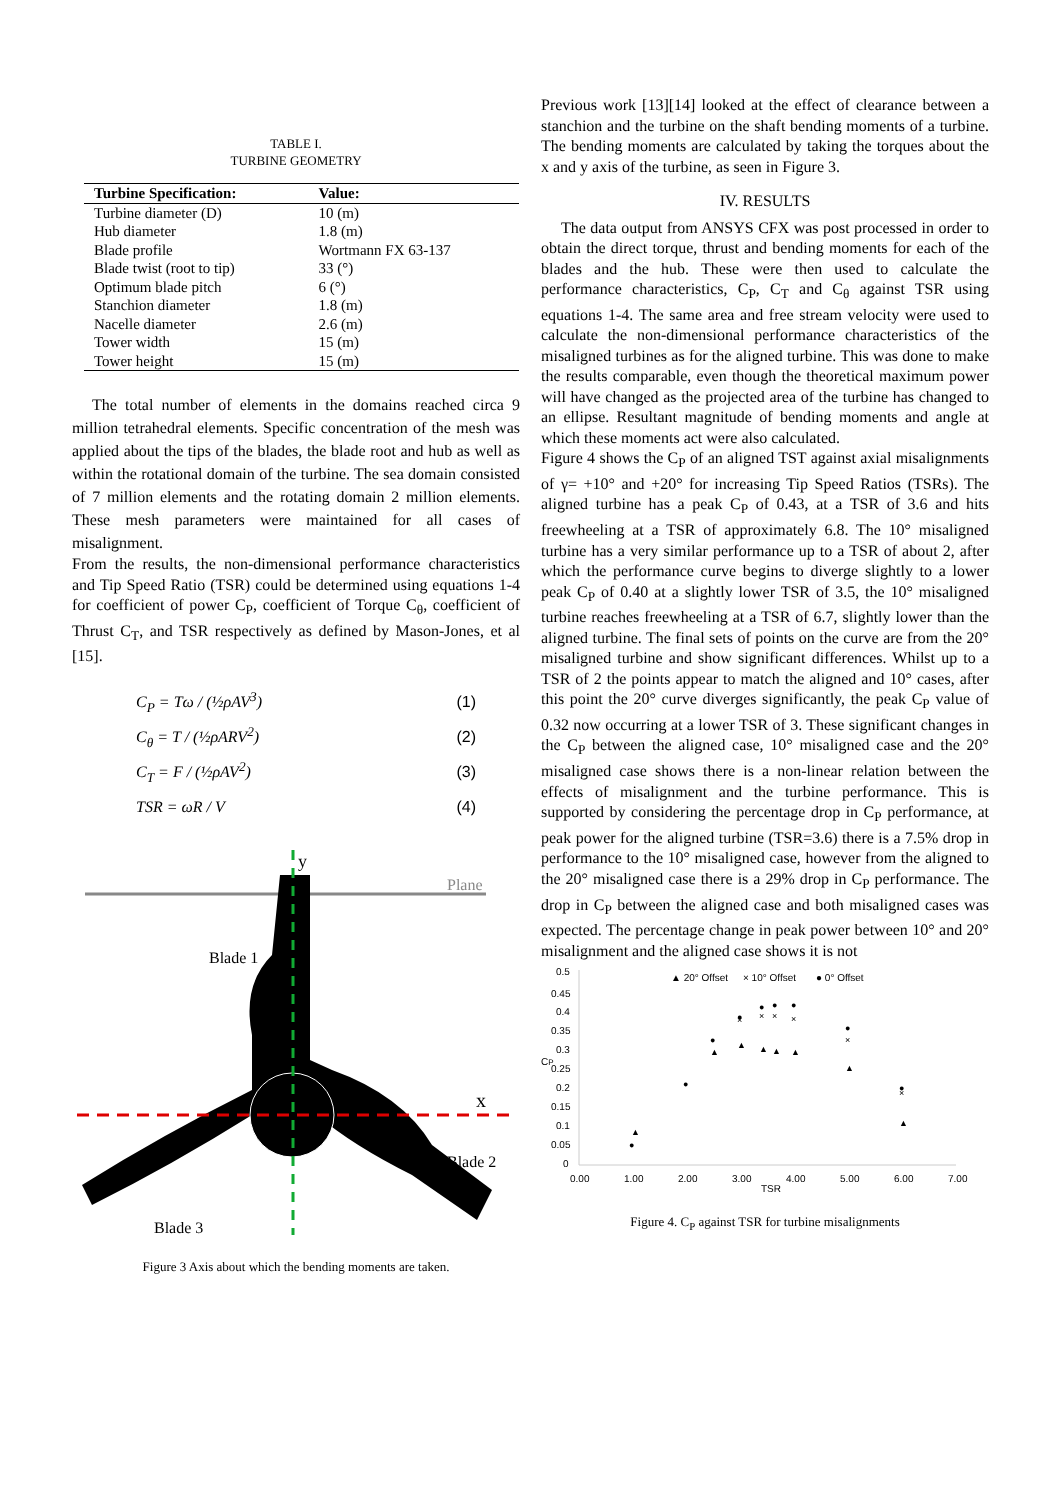TABLE I.
TURBINE GEOMETRY
| Turbine Specification: | Value: |
| --- | --- |
| Turbine diameter (D) | 10 (m) |
| Hub diameter | 1.8 (m) |
| Blade profile | Wortmann FX 63-137 |
| Blade twist (root to tip) | 33 (°) |
| Optimum blade pitch | 6 (°) |
| Stanchion diameter | 1.8 (m) |
| Nacelle diameter | 2.6 (m) |
| Tower width | 15 (m) |
| Tower height | 15 (m) |
The total number of elements in the domains reached circa 9 million tetrahedral elements. Specific concentration of the mesh was applied about the tips of the blades, the blade root and hub as well as within the rotational domain of the turbine. The sea domain consisted of 7 million elements and the rotating domain 2 million elements. These mesh parameters were maintained for all cases of misalignment.
From the results, the non-dimensional performance characteristics and Tip Speed Ratio (TSR) could be determined using equations 1-4 for coefficient of power C<sub>P</sub>, coefficient of Torque C<sub>θ</sub>, coefficient of Thrust C<sub>T</sub>, and TSR respectively as defined by Mason-Jones, et al [15].
C<sub>P</sub> = Tω / (½ρAV<sup>3</sup>) (1)
C<sub>θ</sub> = T / (½ρARV<sup>2</sup>) (2)
C<sub>T</sub> = F / (½ρAV<sup>2</sup>) (3)
TSR = ωR / V (4)
Plane
y
x
Blade 1
Blade 2
Blade 3
Figure 3 Axis about which the bending moments are taken.
Previous work [13][14] looked at the effect of clearance between a stanchion and the turbine on the shaft bending moments of a turbine. The bending moments are calculated by taking the torques about the x and y axis of the turbine, as seen in Figure 3.
IV. RESULTS
The data output from ANSYS CFX was post processed in order to obtain the direct torque, thrust and bending moments for each of the blades and the hub. These were then used to calculate the performance characteristics, C<sub>P</sub>, C<sub>T</sub> and C<sub>θ</sub> against TSR using equations 1-4. The same area and free stream velocity were used to calculate the non-dimensional performance characteristics of the misaligned turbines as for the aligned turbine. This was done to make the results comparable, even though the theoretical maximum power will have changed as the projected area of the turbine has changed to an ellipse. Resultant magnitude of bending moments and angle at which these moments act were also calculated.
Figure 4 shows the C<sub>P</sub> of an aligned TST against axial misalignments of γ= +10° and +20° for increasing Tip Speed Ratios (TSRs). The aligned turbine has a peak C<sub>P</sub> of 0.43, at a TSR of 3.6 and hits freewheeling at a TSR of approximately 6.8. The 10° misaligned turbine has a very similar performance up to a TSR of about 2, after which the performance curve begins to diverge slightly to a lower peak C<sub>P</sub> of 0.40 at a slightly lower TSR of 3.5, the 10° misaligned turbine reaches freewheeling at a TSR of 6.7, slightly lower than the aligned turbine. The final sets of points on the curve are from the 20° misaligned turbine and show significant differences. Whilst up to a TSR of 2 the points appear to match the aligned and 10° cases, after this point the 20° curve diverges significantly, the peak C<sub>P</sub> value of 0.32 now occurring at a lower TSR of 3. These significant changes in the C<sub>P</sub> between the aligned case, 10° misaligned case and the 20° misaligned case shows there is a non-linear relation between the effects of misalignment and the turbine performance. This is supported by considering the percentage drop in C<sub>P</sub> performance, at peak power for the aligned turbine (TSR=3.6) there is a 7.5% drop in performance to the 10° misaligned case, however from the aligned to the 20° misaligned case there is a 29% drop in C<sub>P</sub> performance. The drop in C<sub>P</sub> between the aligned case and both misaligned cases was expected. The percentage change in peak power between 10° and 20° misalignment and the aligned case shows it is not
▲ 20° Offset
× 10° Offset
● 0° Offset
0.5
0.45
0.4
0.35
0.3
0.25
0.2
0.15
0.1
0.05
0
CP
0.00
1.00
2.00
3.00
4.00
5.00
6.00
7.00
TSR
▲
●
●
●
●
●
●
●
●
●
▲
▲
▲
▲
▲
▲
▲
×
×
×
×
×
×
Figure 4. C<sub>P</sub> against TSR for turbine misalignments